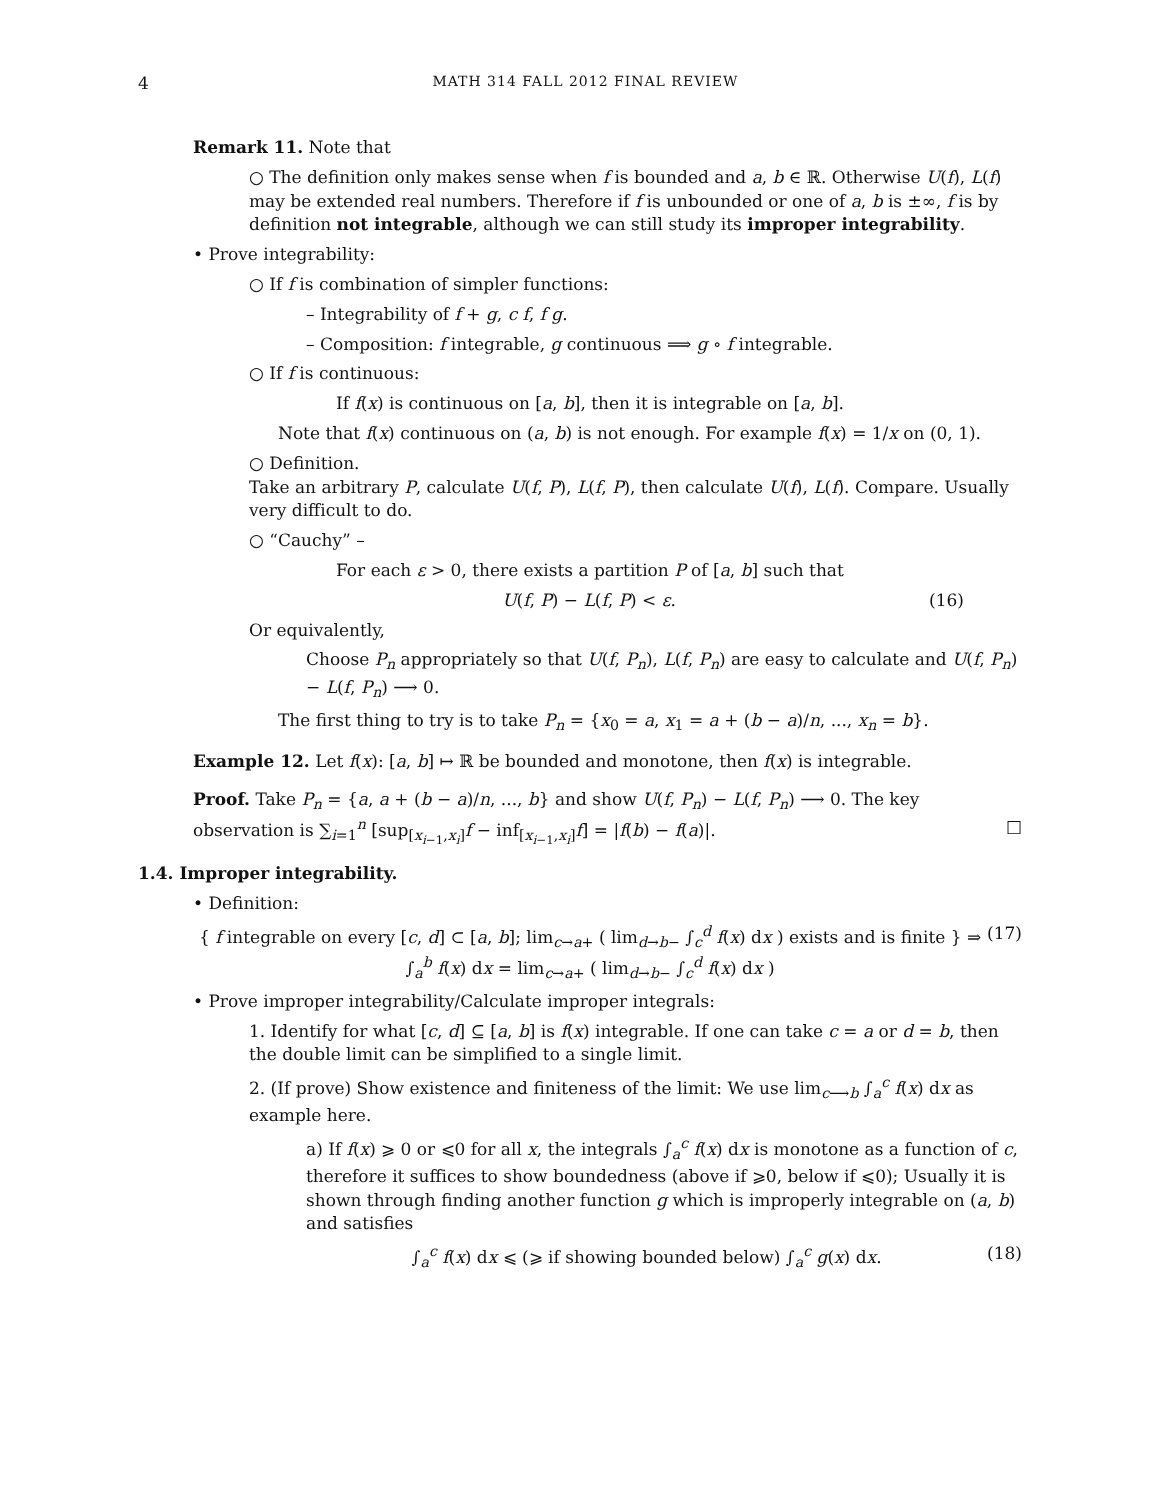4 MATH 314 FALL 2012 FINAL REVIEW
Remark 11. Note that
○ The definition only makes sense when f is bounded and a, b ∈ ℝ. Otherwise U(f), L(f) may be extended real numbers. Therefore if f is unbounded or one of a, b is ±∞, f is by definition not integrable, although we can still study its improper integrability.
• Prove integrability:
○ If f is combination of simpler functions:
– Integrability of f + g, c f, f g.
– Composition: f integrable, g continuous ⟹ g ∘ f integrable.
○ If f is continuous:
If f(x) is continuous on [a, b], then it is integrable on [a, b].
Note that f(x) continuous on (a, b) is not enough. For example f(x) = 1/x on (0, 1).
○ Definition.
Take an arbitrary P, calculate U(f, P), L(f, P), then calculate U(f), L(f). Compare. Usually very difficult to do.
○ “Cauchy” –
For each ε > 0, there exists a partition P of [a, b] such that
U(f, P) − L(f, P) < ε. (16)
Or equivalently,
Choose P<sub>n</sub> appropriately so that U(f, P<sub>n</sub>), L(f, P<sub>n</sub>) are easy to calculate and U(f, P<sub>n</sub>) − L(f, P<sub>n</sub>) ⟶ 0.
The first thing to try is to take P<sub>n</sub> = {x<sub>0</sub> = a, x<sub>1</sub> = a + (b − a)/n, ..., x<sub>n</sub> = b}.
Example 12. Let f(x): [a, b] ↦ ℝ be bounded and monotone, then f(x) is integrable.
Proof. Take P<sub>n</sub> = {a, a + (b − a)/n, ..., b} and show U(f, P<sub>n</sub>) − L(f, P<sub>n</sub>) ⟶ 0. The key observation is ∑<sub>i=1</sub><sup>n</sup> [sup<sub>[x<sub>i−1</sub>,x<sub>i</sub>]</sub>f − inf<sub>[x<sub>i−1</sub>,x<sub>i</sub>]</sub>f] = |f(b) − f(a)|. □
1.4. Improper integrability.
• Definition:
{ f integrable on every [c, d] ⊂ [a, b]; lim<sub>c→a+</sub> ( lim<sub>d→b−</sub> ∫<sub>c</sub><sup>d</sup> f(x) dx ) exists and is finite } ⇒ ∫<sub>a</sub><sup>b</sup> f(x) dx = lim<sub>c→a+</sub> ( lim<sub>d→b−</sub> ∫<sub>c</sub><sup>d</sup> f(x) dx ) (17)
• Prove improper integrability/Calculate improper integrals:
1. Identify for what [c, d] ⊆ [a, b] is f(x) integrable. If one can take c = a or d = b, then the double limit can be simplified to a single limit.
2. (If prove) Show existence and finiteness of the limit: We use lim<sub>c⟶b</sub> ∫<sub>a</sub><sup>c</sup> f(x) dx as example here.
a) If f(x) ⩾ 0 or ⩽0 for all x, the integrals ∫<sub>a</sub><sup>c</sup> f(x) dx is monotone as a function of c, therefore it suffices to show boundedness (above if ⩾0, below if ⩽0); Usually it is shown through finding another function g which is improperly integrable on (a, b) and satisfies
∫<sub>a</sub><sup>c</sup> f(x) dx ⩽ (⩾ if showing bounded below) ∫<sub>a</sub><sup>c</sup> g(x) dx. (18)